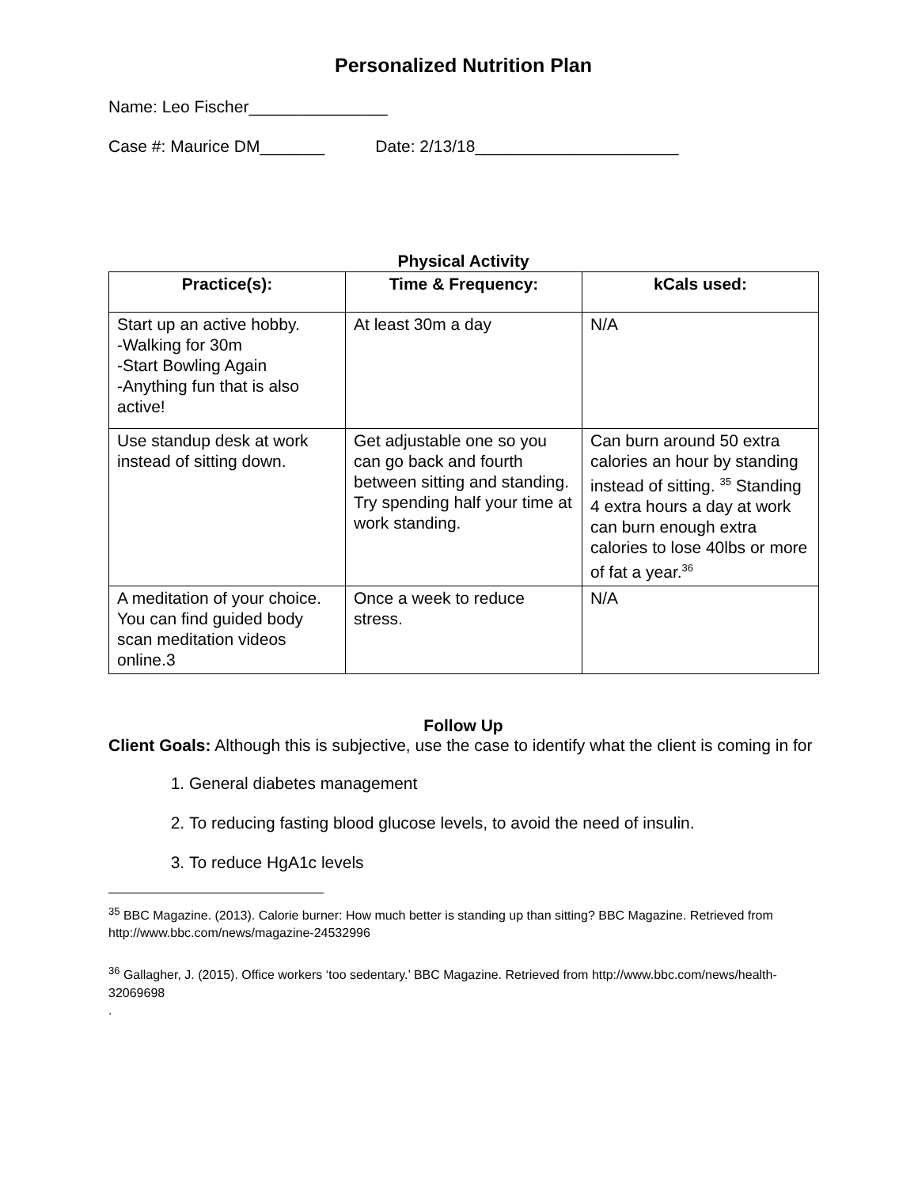Personalized Nutrition Plan
Name: Leo Fischer_______________
Case #: Maurice DM_______ Date: 2/13/18______________________
Physical Activity
| Practice(s): | Time & Frequency: | kCals used: |
| --- | --- | --- |
| Start up an active hobby. -Walking for 30m -Start Bowling Again -Anything fun that is also active! | At least 30m a day | N/A |
| Use standup desk at work instead of sitting down. | Get adjustable one so you can go back and fourth between sitting and standing. Try spending half your time at work standing. | Can burn around 50 extra calories an hour by standing instead of sitting. <sup>35</sup> Standing 4 extra hours a day at work can burn enough extra calories to lose 40lbs or more of fat a year.<sup>36</sup> |
| A meditation of your choice. You can find guided body scan meditation videos online.3 | Once a week to reduce stress. | N/A |
Follow Up
Client Goals: Although this is subjective, use the case to identify what the client is coming in for
1. General diabetes management
2. To reducing fasting blood glucose levels, to avoid the need of insulin.
3. To reduce HgA1c levels
<sup>35</sup> BBC Magazine. (2013). Calorie burner: How much better is standing up than sitting? BBC Magazine. Retrieved from http://www.bbc.com/news/magazine-24532996
<sup>36</sup> Gallagher, J. (2015). Office workers ‘too sedentary.’ BBC Magazine. Retrieved from http://www.bbc.com/news/health-32069698
.